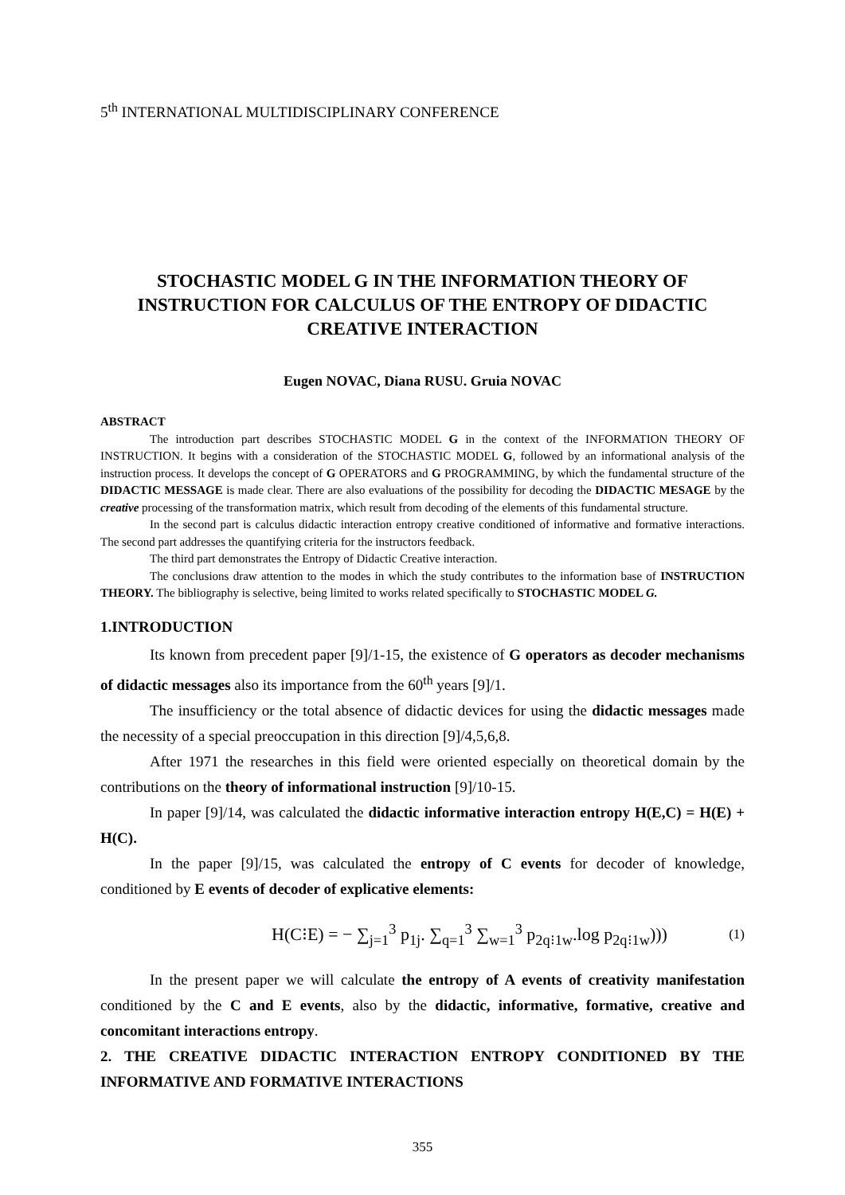5<sup>th</sup> INTERNATIONAL MULTIDISCIPLINARY CONFERENCE
STOCHASTIC MODEL G IN THE INFORMATION THEORY OF INSTRUCTION FOR CALCULUS OF THE ENTROPY OF DIDACTIC CREATIVE INTERACTION
Eugen NOVAC, Diana RUSU. Gruia NOVAC
ABSTRACT
The introduction part describes STOCHASTIC MODEL G in the context of the INFORMATION THEORY OF INSTRUCTION. It begins with a consideration of the STOCHASTIC MODEL G, followed by an informational analysis of the instruction process. It develops the concept of G OPERATORS and G PROGRAMMING, by which the fundamental structure of the DIDACTIC MESSAGE is made clear. There are also evaluations of the possibility for decoding the DIDACTIC MESAGE by the creative processing of the transformation matrix, which result from decoding of the elements of this fundamental structure.
In the second part is calculus didactic interaction entropy creative conditioned of informative and formative interactions. The second part addresses the quantifying criteria for the instructors feedback.
The third part demonstrates the Entropy of Didactic Creative interaction.
The conclusions draw attention to the modes in which the study contributes to the information base of INSTRUCTION THEORY. The bibliography is selective, being limited to works related specifically to STOCHASTIC MODEL G.
1.INTRODUCTION
Its known from precedent paper [9]/1-15, the existence of G operators as decoder mechanisms of didactic messages also its importance from the 60<sup>th</sup> years [9]/1.
The insufficiency or the total absence of didactic devices for using the didactic messages made the necessity of a special preoccupation in this direction [9]/4,5,6,8.
After 1971 the researches in this field were oriented especially on theoretical domain by the contributions on the theory of informational instruction [9]/10-15.
In paper [9]/14, was calculated the didactic informative interaction entropy H(E,C) = H(E) + H(C).
In the paper [9]/15, was calculated the entropy of C events for decoder of knowledge, conditioned by E events of decoder of explicative elements:
H(C⁝E) = − ∑<sub>j=1</sub><sup>3</sup> p<sub>1j</sub>. ∑<sub>q=1</sub><sup>3</sup> ∑<sub>w=1</sub><sup>3</sup> p<sub>2q⁝1w</sub>.log p<sub>2q⁝1w</sub>))) (1)
In the present paper we will calculate the entropy of A events of creativity manifestation conditioned by the C and E events, also by the didactic, informative, formative, creative and concomitant interactions entropy.
2. THE CREATIVE DIDACTIC INTERACTION ENTROPY CONDITIONED BY THE INFORMATIVE AND FORMATIVE INTERACTIONS
355